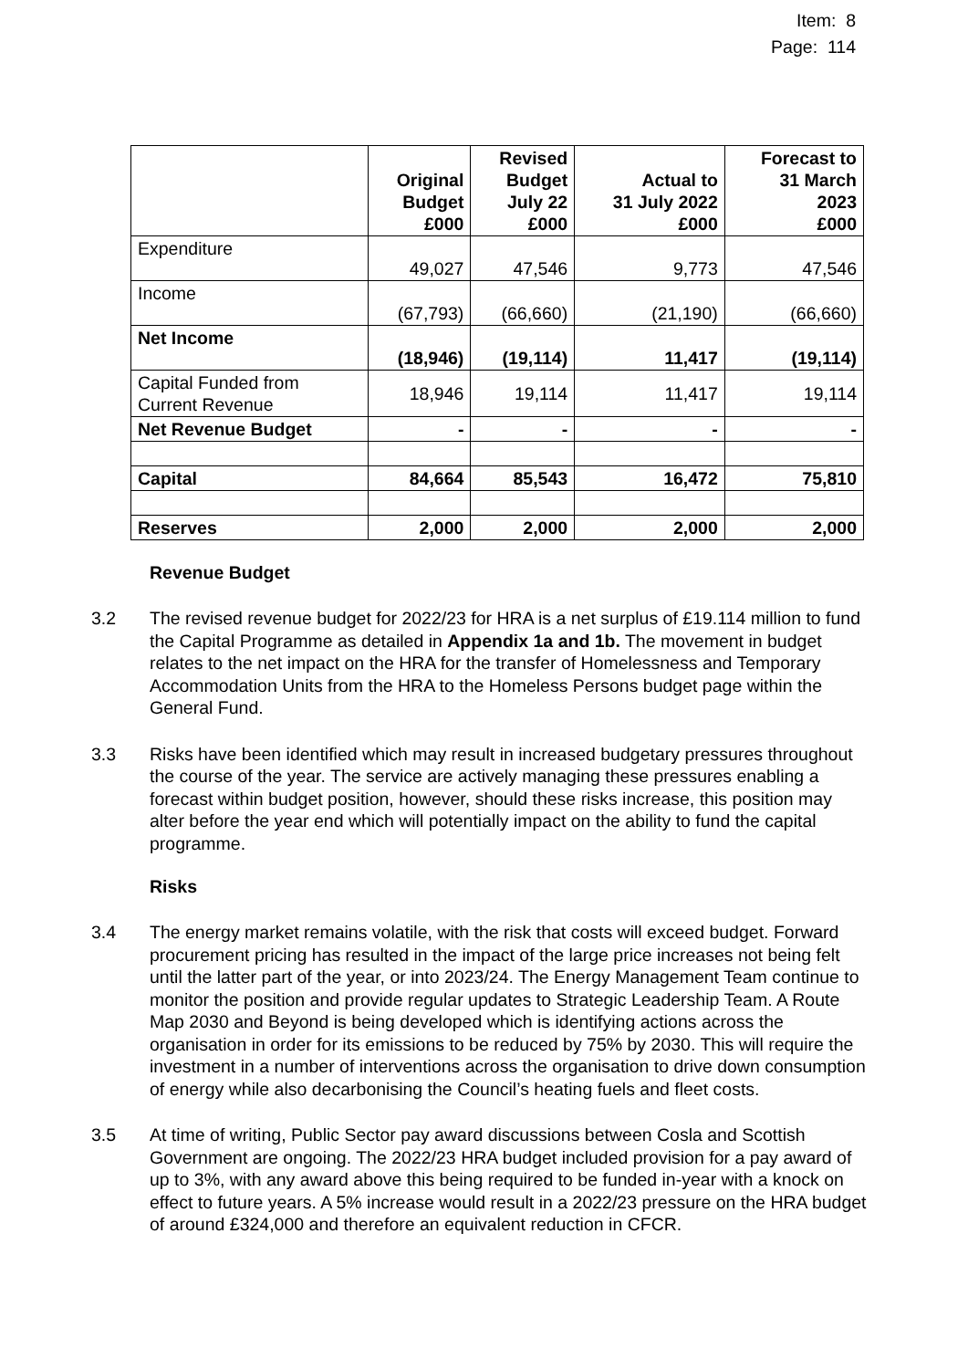Item: 8
Page: 114
| | Original Budget £000 | Revised Budget July 22 £000 | Actual to 31 July 2022 £000 | Forecast to 31 March 2023 £000 |
| --- | --- | --- | --- | --- |
| Expenditure | 49,027 | 47,546 | 9,773 | 47,546 |
| Income | (67,793) | (66,660) | (21,190) | (66,660) |
| Net Income | (18,946) | (19,114) | 11,417 | (19,114) |
| Capital Funded from Current Revenue | 18,946 | 19,114 | 11,417 | 19,114 |
| Net Revenue Budget | - | - | - | - |
| Capital | 84,664 | 85,543 | 16,472 | 75,810 |
| Reserves | 2,000 | 2,000 | 2,000 | 2,000 |
Revenue Budget
3.2 The revised revenue budget for 2022/23 for HRA is a net surplus of £19.114 million to fund the Capital Programme as detailed in Appendix 1a and 1b. The movement in budget relates to the net impact on the HRA for the transfer of Homelessness and Temporary Accommodation Units from the HRA to the Homeless Persons budget page within the General Fund.
3.3 Risks have been identified which may result in increased budgetary pressures throughout the course of the year. The service are actively managing these pressures enabling a forecast within budget position, however, should these risks increase, this position may alter before the year end which will potentially impact on the ability to fund the capital programme.
Risks
3.4 The energy market remains volatile, with the risk that costs will exceed budget. Forward procurement pricing has resulted in the impact of the large price increases not being felt until the latter part of the year, or into 2023/24. The Energy Management Team continue to monitor the position and provide regular updates to Strategic Leadership Team. A Route Map 2030 and Beyond is being developed which is identifying actions across the organisation in order for its emissions to be reduced by 75% by 2030. This will require the investment in a number of interventions across the organisation to drive down consumption of energy while also decarbonising the Council’s heating fuels and fleet costs.
3.5 At time of writing, Public Sector pay award discussions between Cosla and Scottish Government are ongoing. The 2022/23 HRA budget included provision for a pay award of up to 3%, with any award above this being required to be funded in-year with a knock on effect to future years. A 5% increase would result in a 2022/23 pressure on the HRA budget of around £324,000 and therefore an equivalent reduction in CFCR.